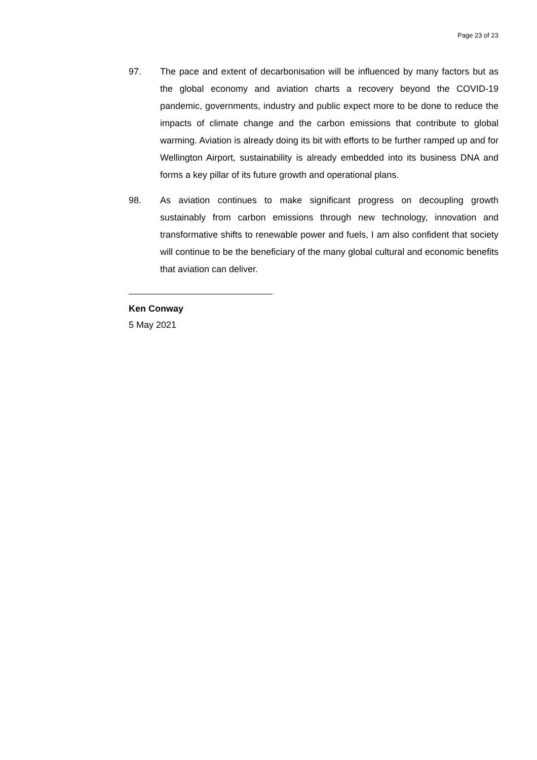Page 23 of 23
97. The pace and extent of decarbonisation will be influenced by many factors but as the global economy and aviation charts a recovery beyond the COVID-19 pandemic, governments, industry and public expect more to be done to reduce the impacts of climate change and the carbon emissions that contribute to global warming. Aviation is already doing its bit with efforts to be further ramped up and for Wellington Airport, sustainability is already embedded into its business DNA and forms a key pillar of its future growth and operational plans.
98. As aviation continues to make significant progress on decoupling growth sustainably from carbon emissions through new technology, innovation and transformative shifts to renewable power and fuels, I am also confident that society will continue to be the beneficiary of the many global cultural and economic benefits that aviation can deliver.
Ken Conway
5 May 2021